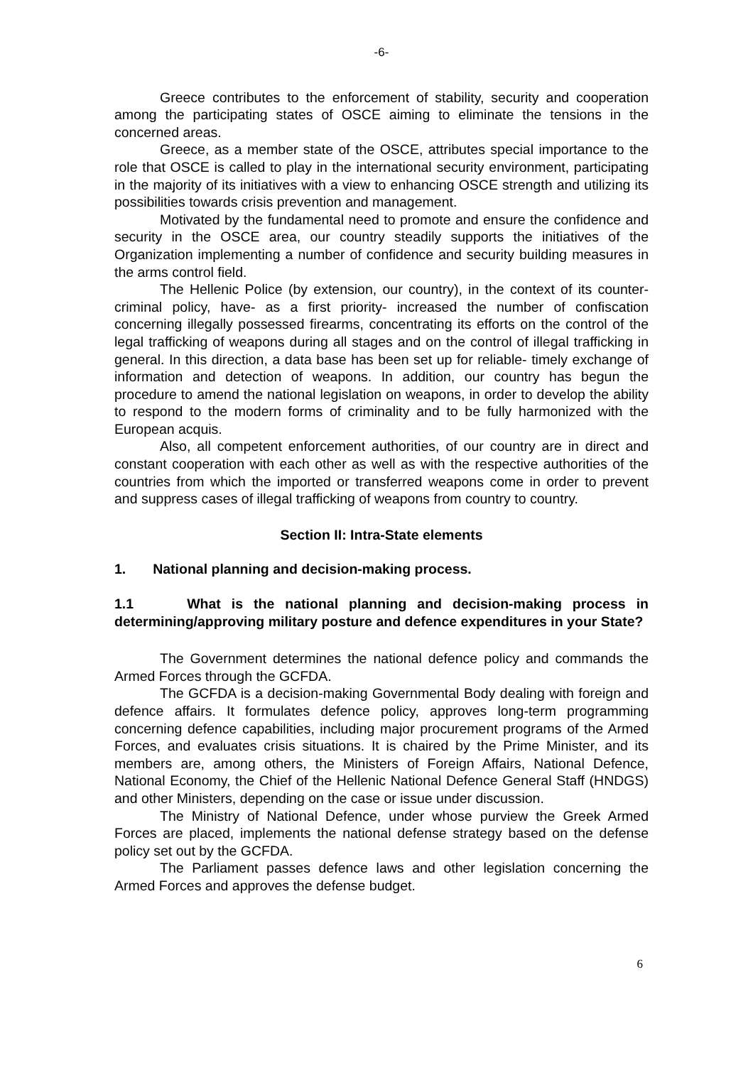-6-
Greece contributes to the enforcement of stability, security and cooperation among the participating states of OSCE aiming to eliminate the tensions in the concerned areas.
Greece, as a member state of the OSCE, attributes special importance to the role that OSCE is called to play in the international security environment, participating in the majority of its initiatives with a view to enhancing OSCE strength and utilizing its possibilities towards crisis prevention and management.
Motivated by the fundamental need to promote and ensure the confidence and security in the OSCE area, our country steadily supports the initiatives of the Organization implementing a number of confidence and security building measures in the arms control field.
The Hellenic Police (by extension, our country), in the context of its counter-criminal policy, have- as a first priority- increased the number of confiscation concerning illegally possessed firearms, concentrating its efforts on the control of the legal trafficking of weapons during all stages and on the control of illegal trafficking in general. In this direction, a data base has been set up for reliable- timely exchange of information and detection of weapons. In addition, our country has begun the procedure to amend the national legislation on weapons, in order to develop the ability to respond to the modern forms of criminality and to be fully harmonized with the European acquis.
Also, all competent enforcement authorities, of our country are in direct and constant cooperation with each other as well as with the respective authorities of the countries from which the imported or transferred weapons come in order to prevent and suppress cases of illegal trafficking of weapons from country to country.
Section II: Intra-State elements
1. National planning and decision-making process.
1.1 What is the national planning and decision-making process in determining/approving military posture and defence expenditures in your State?
The Government determines the national defence policy and commands the Armed Forces through the GCFDA.
The GCFDA is a decision-making Governmental Body dealing with foreign and defence affairs. It formulates defence policy, approves long-term programming concerning defence capabilities, including major procurement programs of the Armed Forces, and evaluates crisis situations. It is chaired by the Prime Minister, and its members are, among others, the Ministers of Foreign Affairs, National Defence, National Economy, the Chief of the Hellenic National Defence General Staff (HNDGS) and other Ministers, depending on the case or issue under discussion.
The Ministry of National Defence, under whose purview the Greek Armed Forces are placed, implements the national defense strategy based on the defense policy set out by the GCFDA.
The Parliament passes defence laws and other legislation concerning the Armed Forces and approves the defense budget.
6